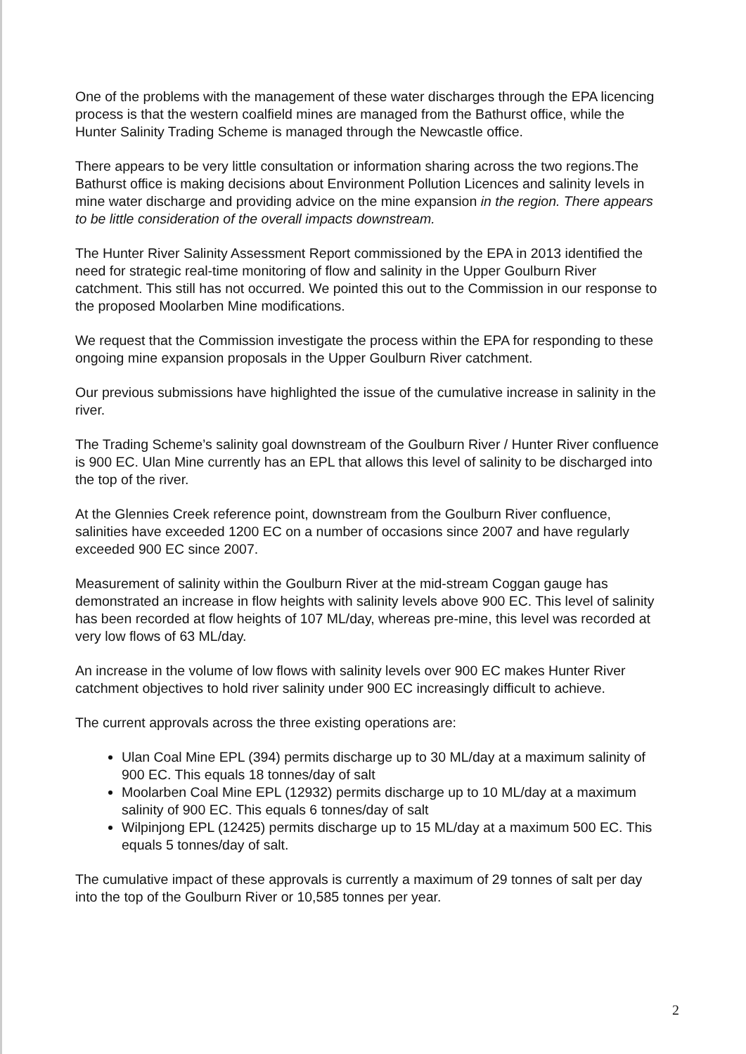One of the problems with the management of these water discharges through the EPA licencing process is that the western coalfield mines are managed from the Bathurst office, while the Hunter Salinity Trading Scheme is managed through the Newcastle office.
There appears to be very little consultation or information sharing across the two regions.The Bathurst office is making decisions about Environment Pollution Licences and salinity levels in mine water discharge and providing advice on the mine expansion in the region. There appears to be little consideration of the overall impacts downstream.
The Hunter River Salinity Assessment Report commissioned by the EPA in 2013 identified the need for strategic real-time monitoring of flow and salinity in the Upper Goulburn River catchment. This still has not occurred. We pointed this out to the Commission in our response to the proposed Moolarben Mine modifications.
We request that the Commission investigate the process within the EPA for responding to these ongoing mine expansion proposals in the Upper Goulburn River catchment.
Our previous submissions have highlighted the issue of the cumulative increase in salinity in the river.
The Trading Scheme’s salinity goal downstream of the Goulburn River / Hunter River confluence is 900 EC. Ulan Mine currently has an EPL that allows this level of salinity to be discharged into the top of the river.
At the Glennies Creek reference point, downstream from the Goulburn River confluence, salinities have exceeded 1200 EC on a number of occasions since 2007 and have regularly exceeded 900 EC since 2007.
Measurement of salinity within the Goulburn River at the mid-stream Coggan gauge has demonstrated an increase in flow heights with salinity levels above 900 EC. This level of salinity has been recorded at flow heights of 107 ML/day, whereas pre-mine, this level was recorded at very low flows of 63 ML/day.
An increase in the volume of low flows with salinity levels over 900 EC makes Hunter River catchment objectives to hold river salinity under 900 EC increasingly difficult to achieve.
The current approvals across the three existing operations are:
Ulan Coal Mine EPL (394) permits discharge up to 30 ML/day at a maximum salinity of 900 EC. This equals 18 tonnes/day of salt
Moolarben Coal Mine EPL (12932) permits discharge up to 10 ML/day at a maximum salinity of 900 EC. This equals 6 tonnes/day of salt
Wilpinjong EPL (12425) permits discharge up to 15 ML/day at a maximum 500 EC. This equals 5 tonnes/day of salt.
The cumulative impact of these approvals is currently a maximum of 29 tonnes of salt per day into the top of the Goulburn River or 10,585 tonnes per year.
2